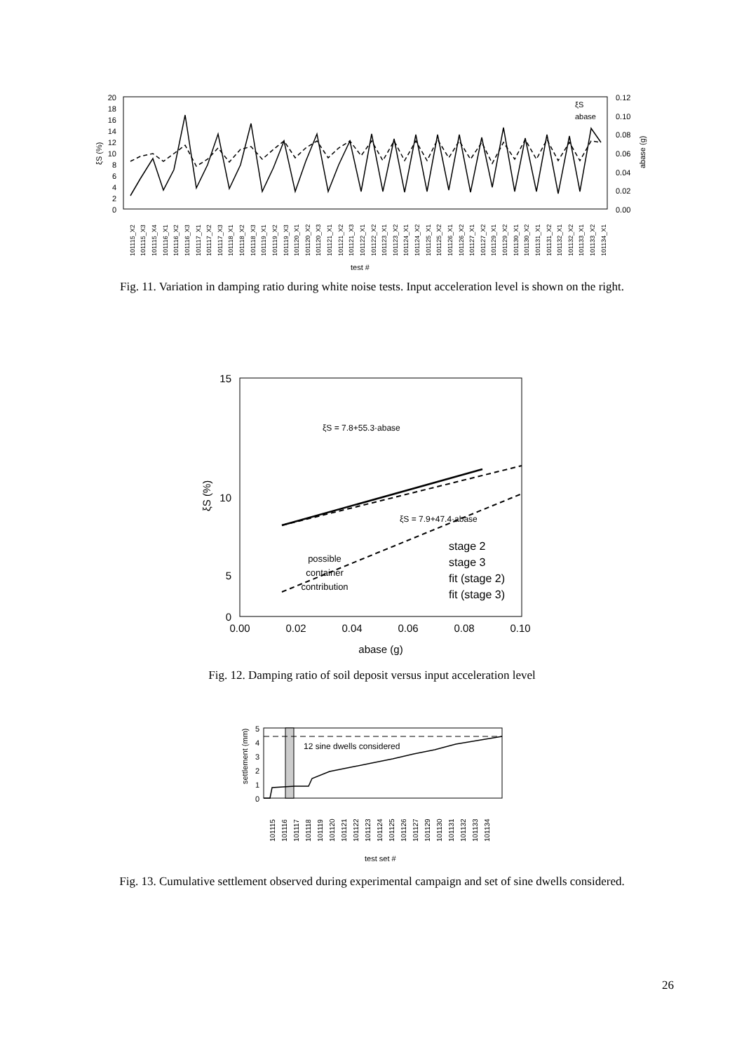20
18
16
14
12
10
8
6
4
2
0
0.12
0.10
0.08
0.06
0.04
0.02
0.00
ξS (%)
abase (g)
ξS
abase
test #
101115_X2
101115_X3
101115_X4
101116_X1
101116_X2
101116_X3
101117_X1
101117_X2
101117_X3
101118_X1
101118_X2
101118_X3
101119_X1
101119_X2
101119_X3
101120_X1
101120_X2
101120_X3
101121_X1
101121_X2
101121_X3
101122_X1
101122_X2
101123_X1
101123_X2
101124_X1
101124_X2
101125_X1
101125_X2
101126_X1
101126_X2
101127_X1
101127_X2
101129_X1
101129_X2
101130_X1
101130_X2
101131_X1
101131_X2
101132_X1
101132_X2
101133_X1
101133_X2
101134_X1
Fig. 11. Variation in damping ratio during white noise tests. Input acceleration level is shown on the right.
15
10
0
5
0.00
0.02
0.04
0.06
0.08
0.10
abase (g)
ξS (%)
ξS = 7.8+55.3·abase
ξS = 7.9+47.4·abase
possible
container
contribution
stage 2
stage 3
fit (stage 2)
fit (stage 3)
Fig. 12. Damping ratio of soil deposit versus input acceleration level
5
4
3
2
1
0
settlement (mm)
12 sine dwells considered
101115
101116
101117
101118
101119
101120
101121
101122
101123
101124
101125
101126
101127
101129
101130
101131
101132
101133
101134
test set #
Fig. 13. Cumulative settlement observed during experimental campaign and set of sine dwells considered.
26